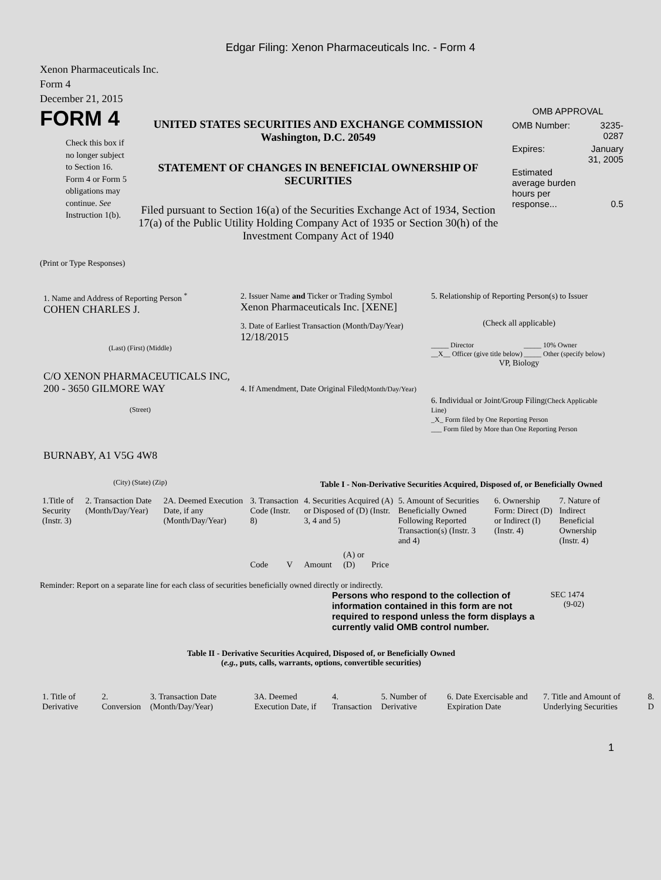Edgar Filing: Xenon Pharmaceuticals Inc. - Form 4
Xenon Pharmaceuticals Inc.
Form 4
December 21, 2015
FORM 4
Check this box if no longer subject to Section 16. Form 4 or Form 5 obligations may continue. See Instruction 1(b).
UNITED STATES SECURITIES AND EXCHANGE COMMISSION
Washington, D.C. 20549
STATEMENT OF CHANGES IN BENEFICIAL OWNERSHIP OF SECURITIES
Filed pursuant to Section 16(a) of the Securities Exchange Act of 1934, Section 17(a) of the Public Utility Holding Company Act of 1935 or Section 30(h) of the Investment Company Act of 1940
OMB APPROVAL
| OMB Number: | 3235-0287 |
| Expires: | January 31, 2005 |
| Estimated average burden hours per response... | 0.5 |
(Print or Type Responses)
1. Name and Address of Reporting Person <sup>*</sup>
COHEN CHARLES J.
(Last) (First) (Middle)
C/O XENON PHARMACEUTICALS INC, 200 - 3650 GILMORE WAY
(Street)
BURNABY, A1 V5G 4W8
(City) (State) (Zip)
2. Issuer Name and Ticker or Trading Symbol
Xenon Pharmaceuticals Inc. [XENE]
3. Date of Earliest Transaction (Month/Day/Year)
12/18/2015
4. If Amendment, Date Original Filed(Month/Day/Year)
5. Relationship of Reporting Person(s) to Issuer
(Check all applicable)
_____ Director
__X__ Officer (give title below)
_____ 10% Owner
_____ Other (specify below)
VP, Biology
6. Individual or Joint/Group Filing(Check Applicable Line)
_X_ Form filed by One Reporting Person
___ Form filed by More than One Reporting Person
Table I - Non-Derivative Securities Acquired, Disposed of, or Beneficially Owned
| 1.Title of Security (Instr. 3) | 2. Transaction Date (Month/Day/Year) | 2A. Deemed Execution Date, if any (Month/Day/Year) | 3. Transaction Code (Instr. 8) | | 4. Securities Acquired (A) or Disposed of (D) (Instr. 3, 4 and 5) | | | 5. Amount of Securities Beneficially Owned Following Reported Transaction(s) (Instr. 3 and 4) | 6. Ownership Form: Direct (D) or Indirect (I) (Instr. 4) | 7. Nature of Indirect Beneficial Ownership (Instr. 4) |
| --- | --- | --- | --- | --- | --- | --- | --- | --- | --- | --- |
| | | | Code | V | Amount | (A) or (D) | Price | | | |
Reminder: Report on a separate line for each class of securities beneficially owned directly or indirectly.
Persons who respond to the collection of information contained in this form are not required to respond unless the form displays a currently valid OMB control number.
SEC 1474 (9-02)
Table II - Derivative Securities Acquired, Disposed of, or Beneficially Owned
(e.g., puts, calls, warrants, options, convertible securities)
| 1. Title of Derivative | 2. Conversion | 3. Transaction Date (Month/Day/Year) | 3A. Deemed Execution Date, if | 4. Transaction | 5. Number of Derivative | 6. Date Exercisable and Expiration Date | 7. Title and Amount of Underlying Securities | 8. D |
| --- | --- | --- | --- | --- | --- | --- | --- | --- |
1